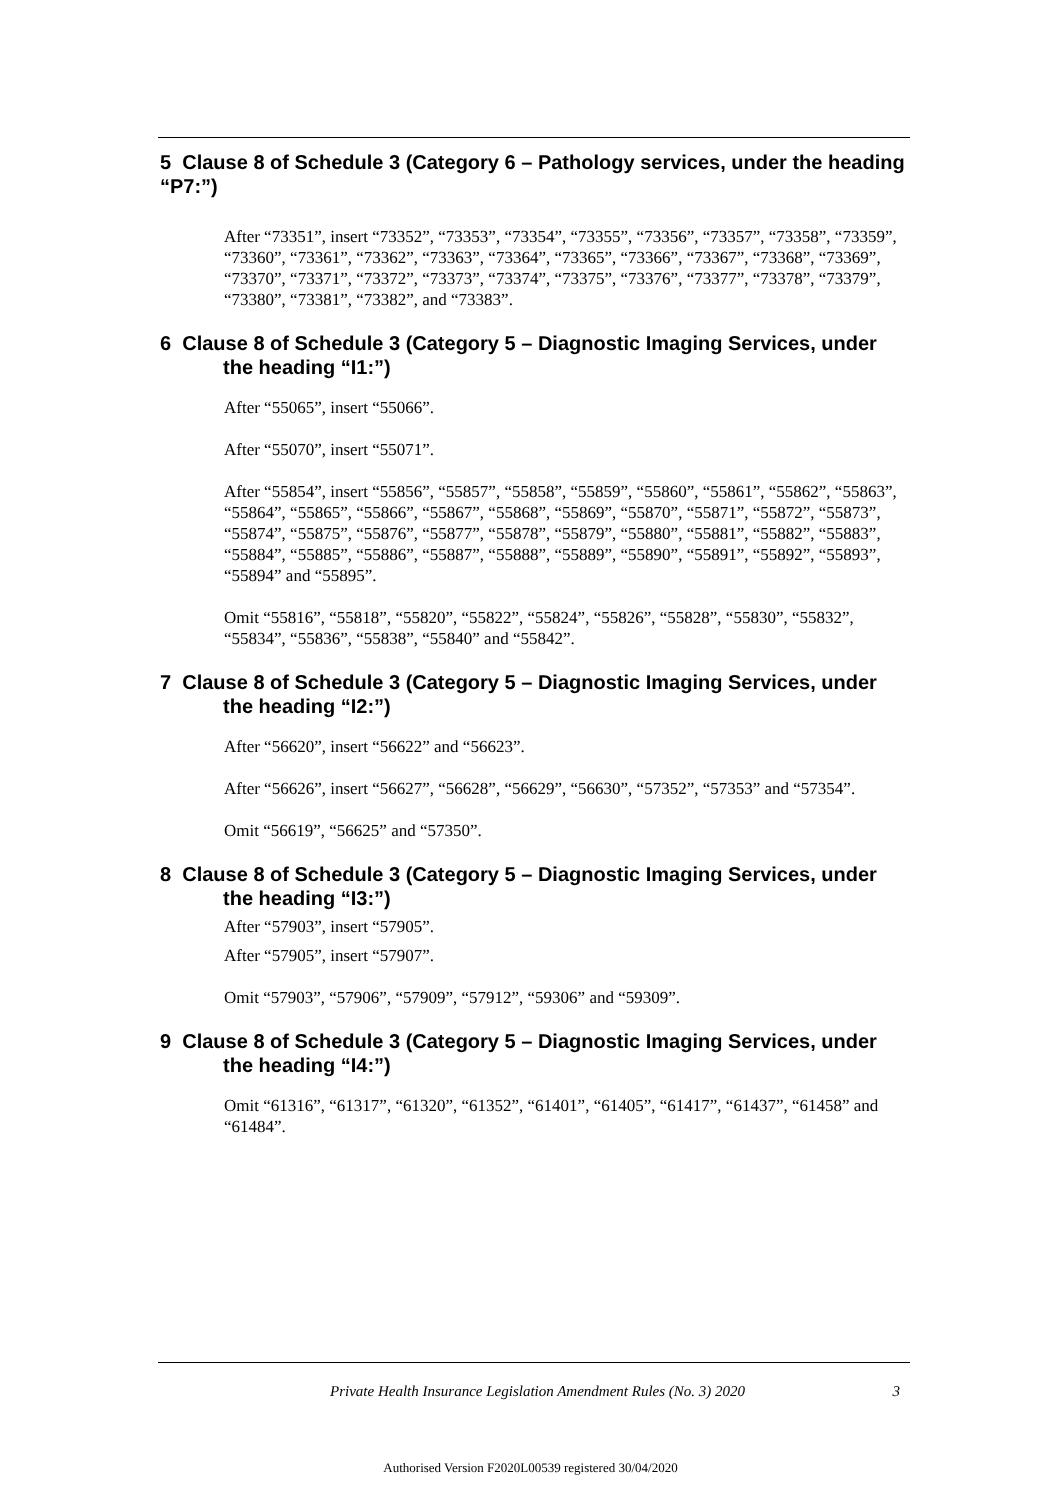5 Clause 8 of Schedule 3 (Category 6 – Pathology services, under the heading “P7:”)
After “73351”, insert “73352”, “73353”, “73354”, “73355”, “73356”, “73357”, “73358”, “73359”, “73360”, “73361”, “73362”, “73363”, “73364”, “73365”, “73366”, “73367”, “73368”, “73369”, “73370”, “73371”, “73372”, “73373”, “73374”, “73375”, “73376”, “73377”, “73378”, “73379”, “73380”, “73381”, “73382”, and “73383”.
6 Clause 8 of Schedule 3 (Category 5 – Diagnostic Imaging Services, under the heading “I1:”)
After “55065”, insert “55066”.
After “55070”, insert “55071”.
After “55854”, insert “55856”, “55857”, “55858”, “55859”, “55860”, “55861”, “55862”, “55863”, “55864”, “55865”, “55866”, “55867”, “55868”, “55869”, “55870”, “55871”, “55872”, “55873”, “55874”, “55875”, “55876”, “55877”, “55878”, “55879”, “55880”, “55881”, “55882”, “55883”, “55884”, “55885”, “55886”, “55887”, “55888”, “55889”, “55890”, “55891”, “55892”, “55893”, “55894” and “55895”.
Omit “55816”, “55818”, “55820”, “55822”, “55824”, “55826”, “55828”, “55830”, “55832”, “55834”, “55836”, “55838”, “55840” and “55842”.
7 Clause 8 of Schedule 3 (Category 5 – Diagnostic Imaging Services, under the heading “I2:”)
After “56620”, insert “56622” and “56623”.
After “56626”, insert “56627”, “56628”, “56629”, “56630”, “57352”, “57353” and “57354”.
Omit “56619”, “56625” and “57350”.
8 Clause 8 of Schedule 3 (Category 5 – Diagnostic Imaging Services, under the heading “I3:”)
After “57903”, insert “57905”.
After “57905”, insert “57907”.
Omit “57903”, “57906”, “57909”, “57912”, “59306” and “59309”.
9 Clause 8 of Schedule 3 (Category 5 – Diagnostic Imaging Services, under the heading “I4:”)
Omit “61316”, “61317”, “61320”, “61352”, “61401”, “61405”, “61417”, “61437”, “61458” and “61484”.
Private Health Insurance Legislation Amendment Rules (No. 3) 2020 3
Authorised Version F2020L00539 registered 30/04/2020